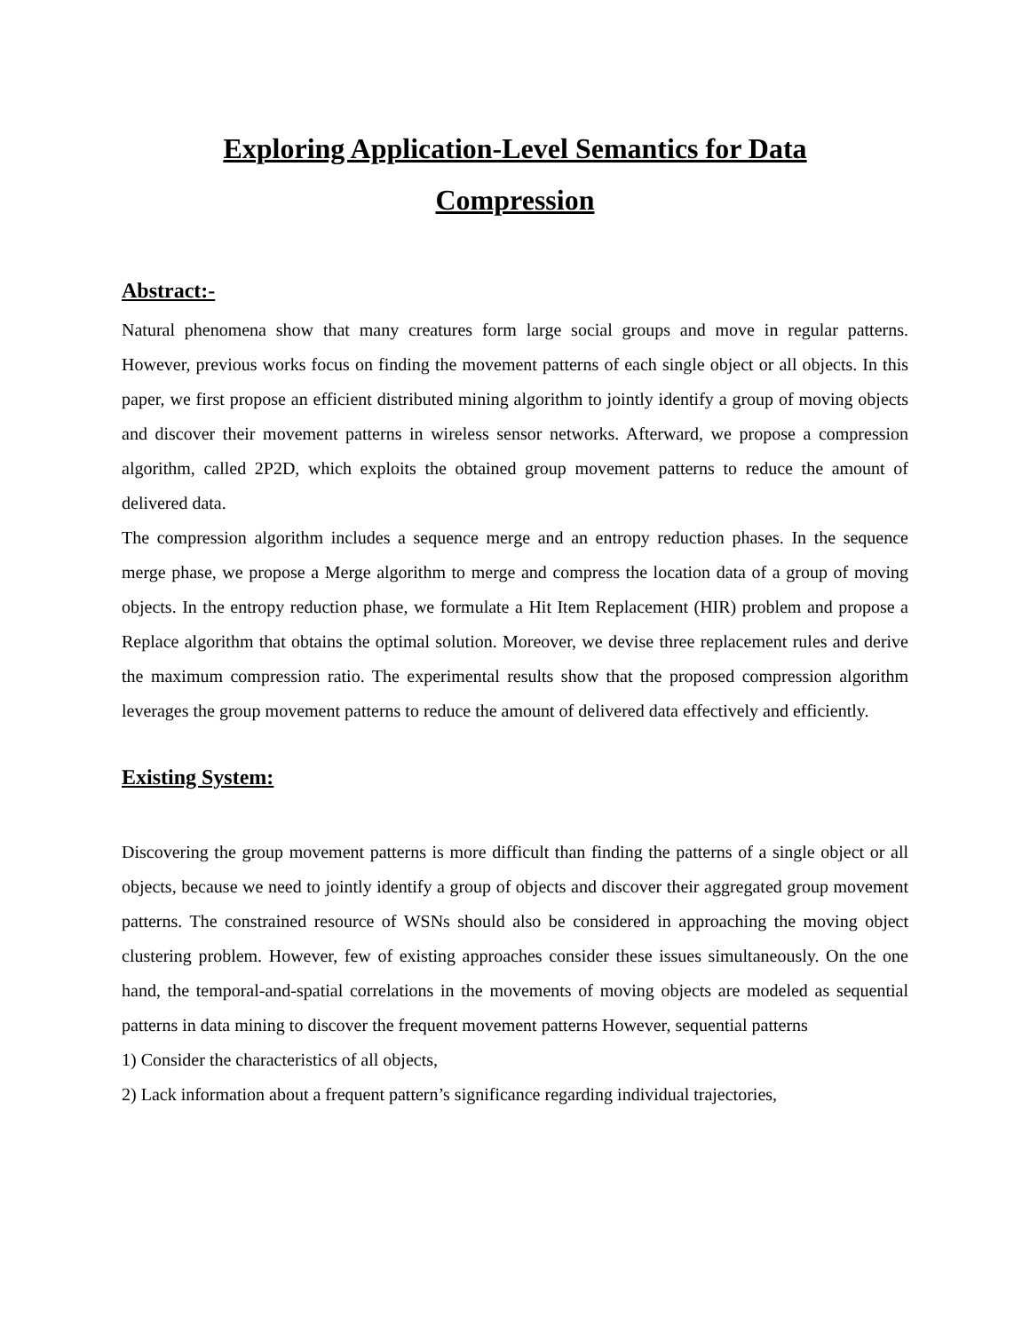Exploring Application-Level Semantics for Data
Compression
Abstract:-
Natural phenomena show that many creatures form large social groups and move in regular patterns. However, previous works focus on finding the movement patterns of each single object or all objects. In this paper, we first propose an efficient distributed mining algorithm to jointly identify a group of moving objects and discover their movement patterns in wireless sensor networks. Afterward, we propose a compression algorithm, called 2P2D, which exploits the obtained group movement patterns to reduce the amount of delivered data.
The compression algorithm includes a sequence merge and an entropy reduction phases. In the sequence merge phase, we propose a Merge algorithm to merge and compress the location data of a group of moving objects. In the entropy reduction phase, we formulate a Hit Item Replacement (HIR) problem and propose a Replace algorithm that obtains the optimal solution. Moreover, we devise three replacement rules and derive the maximum compression ratio. The experimental results show that the proposed compression algorithm leverages the group movement patterns to reduce the amount of delivered data effectively and efficiently.
Existing System:
Discovering the group movement patterns is more difficult than finding the patterns of a single object or all objects, because we need to jointly identify a group of objects and discover their aggregated group movement patterns. The constrained resource of WSNs should also be considered in approaching the moving object clustering problem. However, few of existing approaches consider these issues simultaneously. On the one hand, the temporal-and-spatial correlations in the movements of moving objects are modeled as sequential patterns in data mining to discover the frequent movement patterns However, sequential patterns
1) Consider the characteristics of all objects,
2) Lack information about a frequent pattern’s significance regarding individual trajectories,